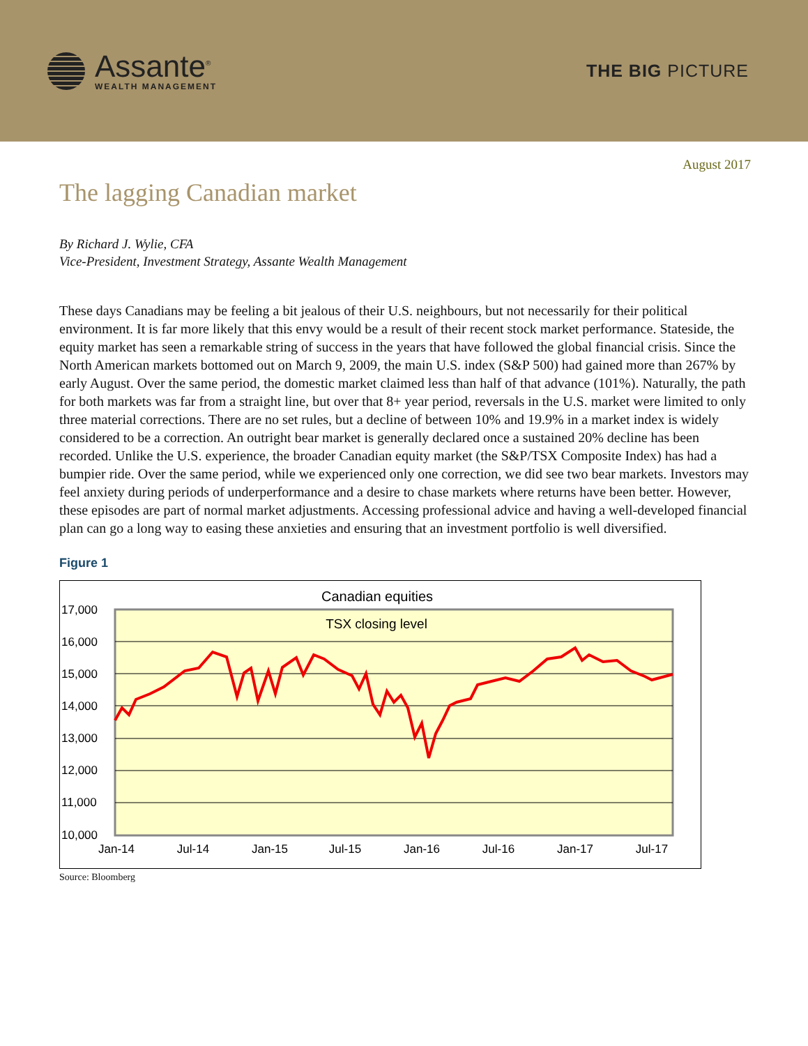Assante<sup>®</sup>
WEALTH MANAGEMENT
THE BIG PICTURE
August 2017
The lagging Canadian market
By Richard J. Wylie, CFA
Vice-President, Investment Strategy, Assante Wealth Management
These days Canadians may be feeling a bit jealous of their U.S. neighbours, but not necessarily for their political environment. It is far more likely that this envy would be a result of their recent stock market performance. Stateside, the equity market has seen a remarkable string of success in the years that have followed the global financial crisis. Since the North American markets bottomed out on March 9, 2009, the main U.S. index (S&P 500) had gained more than 267% by early August. Over the same period, the domestic market claimed less than half of that advance (101%). Naturally, the path for both markets was far from a straight line, but over that 8+ year period, reversals in the U.S. market were limited to only three material corrections. There are no set rules, but a decline of between 10% and 19.9% in a market index is widely considered to be a correction. An outright bear market is generally declared once a sustained 20% decline has been recorded. Unlike the U.S. experience, the broader Canadian equity market (the S&P/TSX Composite Index) has had a bumpier ride. Over the same period, while we experienced only one correction, we did see two bear markets. Investors may feel anxiety during periods of underperformance and a desire to chase markets where returns have been better. However, these episodes are part of normal market adjustments. Accessing professional advice and having a well-developed financial plan can go a long way to easing these anxieties and ensuring that an investment portfolio is well diversified.
Figure 1
Canadian equities
TSX closing level
17,000
16,000
15,000
14,000
13,000
12,000
11,000
10,000
Jan-14
Jul-14
Jan-15
Jul-15
Jan-16
Jul-16
Jan-17
Jul-17
Source: Bloomberg